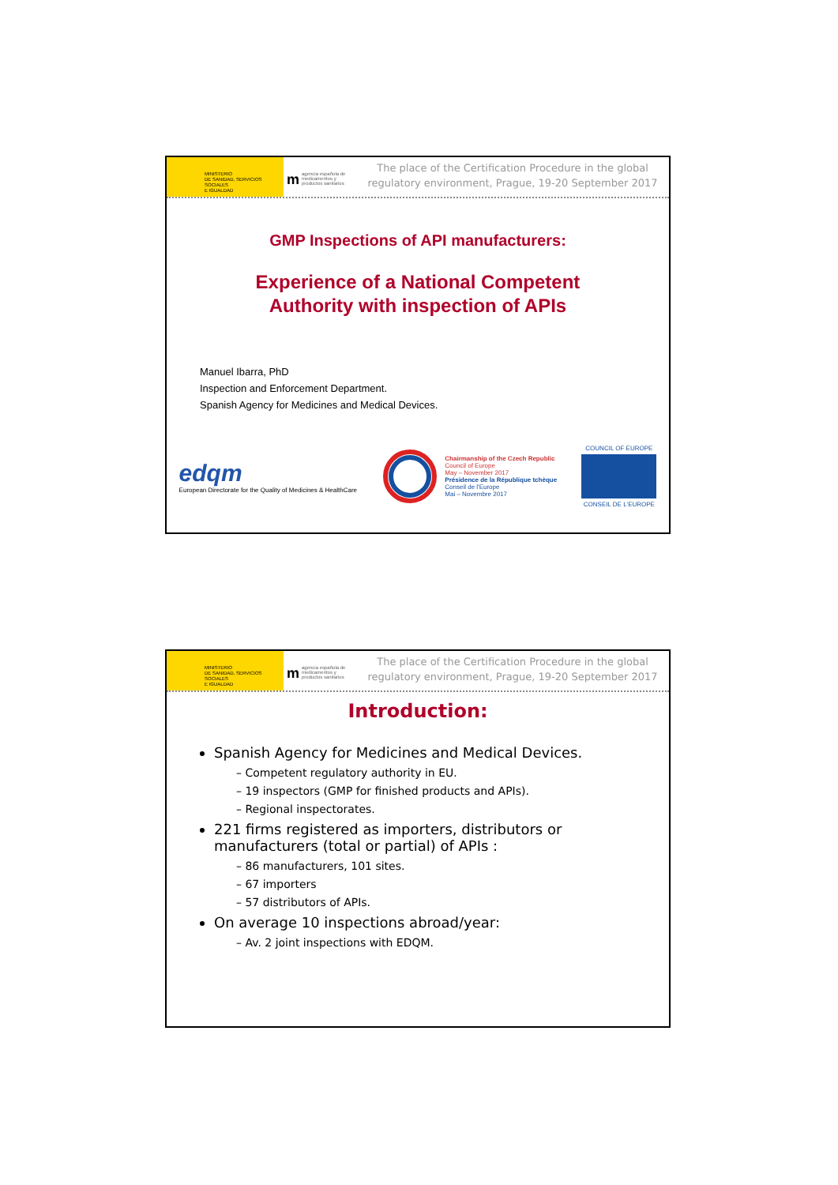MINISTERIO
DE SANIDAD, SERVICIOS SOCIALES
E IGUALDAD
magencia española de medicamentos y productos sanitarios
The place of the Certification Procedure in the global regulatory environment, Prague, 19-20 September 2017
GMP Inspections of API manufacturers:
Experience of a National Competent
Authority with inspection of APIs
Manuel Ibarra, PhD
Inspection and Enforcement Department.
Spanish Agency for Medicines and Medical Devices.
edqm
European Directorate for the Quality of Medicines & HealthCare
Chairmanship of the Czech Republic
Council of Europe
May – November 2017
Présidence de la République tchèque
Conseil de l'Europe
Mai – Novembre 2017
COUNCIL OF EUROPE
CONSEIL DE L'EUROPE
MINISTERIO
DE SANIDAD, SERVICIOS SOCIALES
E IGUALDAD
magencia española de medicamentos y productos sanitarios
The place of the Certification Procedure in the global regulatory environment, Prague, 19-20 September 2017
Introduction:
Spanish Agency for Medicines and Medical Devices.
– Competent regulatory authority in EU.
– 19 inspectors (GMP for finished products and APIs).
– Regional inspectorates.
221 firms registered as importers, distributors or manufacturers (total or partial) of APIs :
– 86 manufacturers, 101 sites.
– 67 importers
– 57 distributors of APIs.
On average 10 inspections abroad/year:
– Av. 2 joint inspections with EDQM.